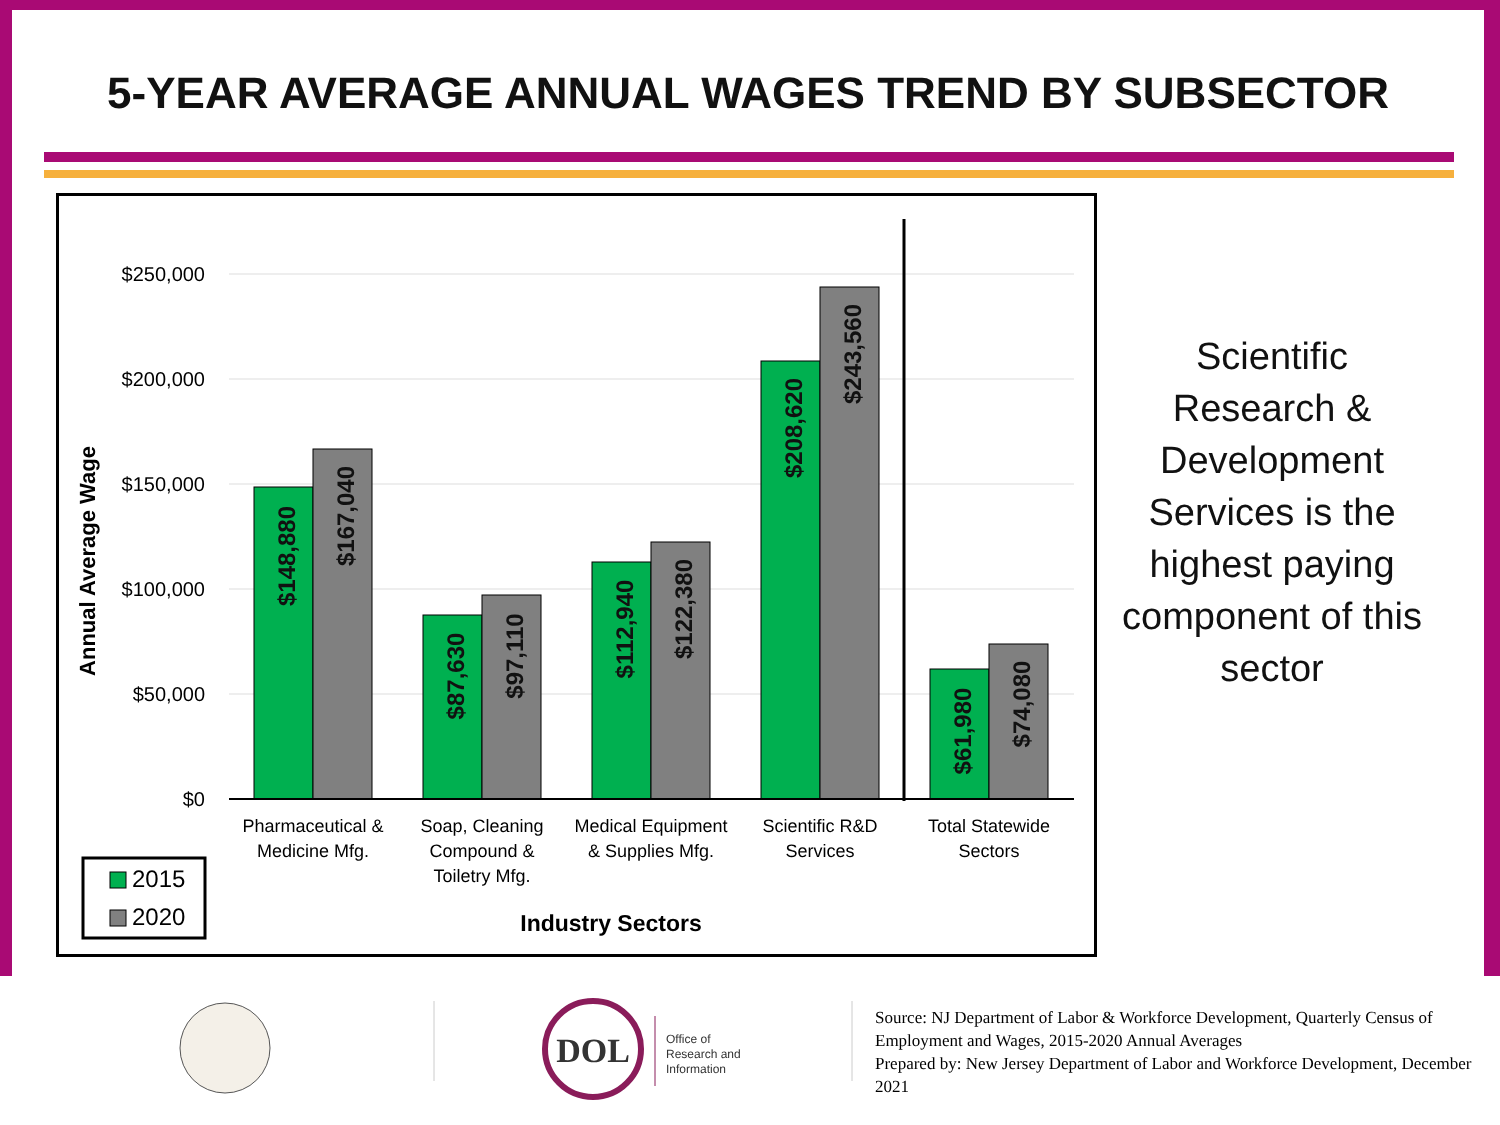5-YEAR AVERAGE ANNUAL WAGES TREND BY SUBSECTOR
$250,000
$200,000
$150,000
$100,000
$50,000
$0
Annual Average Wage
$148,880
$167,040
$87,630
$97,110
$112,940
$122,380
$208,620
$243,560
$61,980
$74,080
Pharmaceutical &
Medicine Mfg.
Soap, Cleaning
Compound &
Toiletry Mfg.
Medical Equipment
& Supplies Mfg.
Scientific R&D
Services
Total Statewide
Sectors
Industry Sectors
2015
2020
Scientific Research & Development Services is the highest paying component of this sector
DOL
Office of
Research and
Information
Source: NJ Department of Labor & Workforce Development, Quarterly Census of Employment and Wages, 2015-2020 Annual Averages
Prepared by: New Jersey Department of Labor and Workforce Development, December 2021